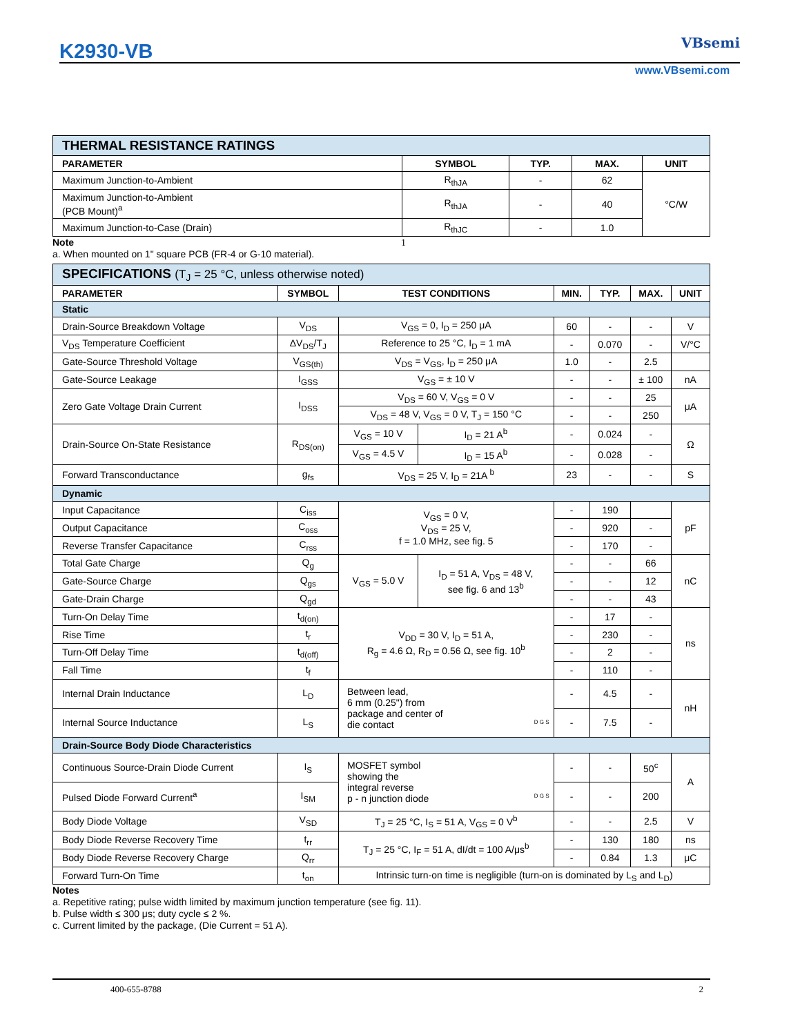K2930-VB VBsemi
www.VBsemi.com
| THERMAL RESISTANCE RATINGS | | | | |
| PARAMETER | SYMBOL | TYP. | MAX. | UNIT |
| Maximum Junction-to-Ambient | R<sub>thJA</sub> | - | 62 | °C/W |
| Maximum Junction-to-Ambient (PCB Mount)<sup>a</sup> | R<sub>thJA</sub> | - | 40 | |
| Maximum Junction-to-Case (Drain) | R<sub>thJC</sub> | - | 1.0 | |
Note 1
a. When mounted on 1" square PCB (FR-4 or G-10 material).
| SPECIFICATIONS (T<sub>J</sub> = 25 °C, unless otherwise noted) | | | | | | | |
| PARAMETER | SYMBOL | TEST CONDITIONS | | MIN. | TYP. | MAX. | UNIT |
| Static | | | | | | | |
| Drain-Source Breakdown Voltage | V<sub>DS</sub> | V<sub>GS</sub> = 0, I<sub>D</sub> = 250 μA | | 60 | - | - | V |
| V<sub>DS</sub> Temperature Coefficient | ΔV<sub>DS</sub>/T<sub>J</sub> | Reference to 25 °C, I<sub>D</sub> = 1 mA | | - | 0.070 | - | V/°C |
| Gate-Source Threshold Voltage | V<sub>GS(th)</sub> | V<sub>DS</sub> = V<sub>GS</sub>, I<sub>D</sub> = 250 μA | | 1.0 | - | 2.5 | |
| Gate-Source Leakage | I<sub>GSS</sub> | V<sub>GS</sub> = ± 10 V | | - | - | ± 100 | nA |
| Zero Gate Voltage Drain Current | I<sub>DSS</sub> | V<sub>DS</sub> = 60 V, V<sub>GS</sub> = 0 V | | - | - | 25 | μA |
| | | V<sub>DS</sub> = 48 V, V<sub>GS</sub> = 0 V, T<sub>J</sub> = 150 °C | | - | - | 250 | |
| Drain-Source On-State Resistance | R<sub>DS(on)</sub> | V<sub>GS</sub> = 10 V | I<sub>D</sub> = 21 A<sup>b</sup> | - | 0.024 | - | Ω |
| | | V<sub>GS</sub> = 4.5 V | I<sub>D</sub> = 15 A<sup>b</sup> | - | 0.028 | - | |
| Forward Transconductance | g<sub>fs</sub> | V<sub>DS</sub> = 25 V, I<sub>D</sub> = 21A <sup>b</sup> | | 23 | - | - | S |
| Dynamic | | | | | | | |
| Input Capacitance | C<sub>iss</sub> | V<sub>GS</sub> = 0 V, V<sub>DS</sub> = 25 V, f = 1.0 MHz, see fig. 5 | | - | 190 | | pF |
| Output Capacitance | C<sub>oss</sub> | | | - | 920 | - | |
| Reverse Transfer Capacitance | C<sub>rss</sub> | | | - | 170 | - | |
| Total Gate Charge | Q<sub>g</sub> | V<sub>GS</sub> = 5.0 V | I<sub>D</sub> = 51 A, V<sub>DS</sub> = 48 V, see fig. 6 and 13<sup>b</sup> | - | - | 66 | nC |
| Gate-Source Charge | Q<sub>gs</sub> | | | - | - | 12 | |
| Gate-Drain Charge | Q<sub>gd</sub> | | | - | - | 43 | |
| Turn-On Delay Time | t<sub>d(on)</sub> | V<sub>DD</sub> = 30 V, I<sub>D</sub> = 51 A, R<sub>g</sub> = 4.6 Ω, R<sub>D</sub> = 0.56 Ω, see fig. 10<sup>b</sup> | | - | 17 | - | ns |
| Rise Time | t<sub>r</sub> | | | - | 230 | - | |
| Turn-Off Delay Time | t<sub>d(off)</sub> | | | - | 2 | - | |
| Fall Time | t<sub>f</sub> | | | - | 110 | - | |
| Internal Drain Inductance | L<sub>D</sub> | Between lead, 6 mm (0.25") from package and center of die contact D G S | | - | 4.5 | - | nH |
| Internal Source Inductance | L<sub>S</sub> | | | - | 7.5 | - | |
| Drain-Source Body Diode Characteristics | | | | | | | |
| Continuous Source-Drain Diode Current | I<sub>S</sub> | MOSFET symbol showing the integral reverse p - n junction diode D G S | | - | - | 50<sup>c</sup> | A |
| Pulsed Diode Forward Current<sup>a</sup> | I<sub>SM</sub> | | | - | - | 200 | |
| Body Diode Voltage | V<sub>SD</sub> | T<sub>J</sub> = 25 °C, I<sub>S</sub> = 51 A, V<sub>GS</sub> = 0 V<sup>b</sup> | | - | - | 2.5 | V |
| Body Diode Reverse Recovery Time | t<sub>rr</sub> | T<sub>J</sub> = 25 °C, I<sub>F</sub> = 51 A, dI/dt = 100 A/μs<sup>b</sup> | | - | 130 | 180 | ns |
| Body Diode Reverse Recovery Charge | Q<sub>rr</sub> | | | - | 0.84 | 1.3 | μC |
| Forward Turn-On Time | t<sub>on</sub> | Intrinsic turn-on time is negligible (turn-on is dominated by L<sub>S</sub> and L<sub>D</sub>) | | | | | |
Notes
a. Repetitive rating; pulse width limited by maximum junction temperature (see fig. 11).
b. Pulse width ≤ 300 μs; duty cycle ≤ 2 %.
c. Current limited by the package, (Die Current = 51 A).
400-655-8788 2